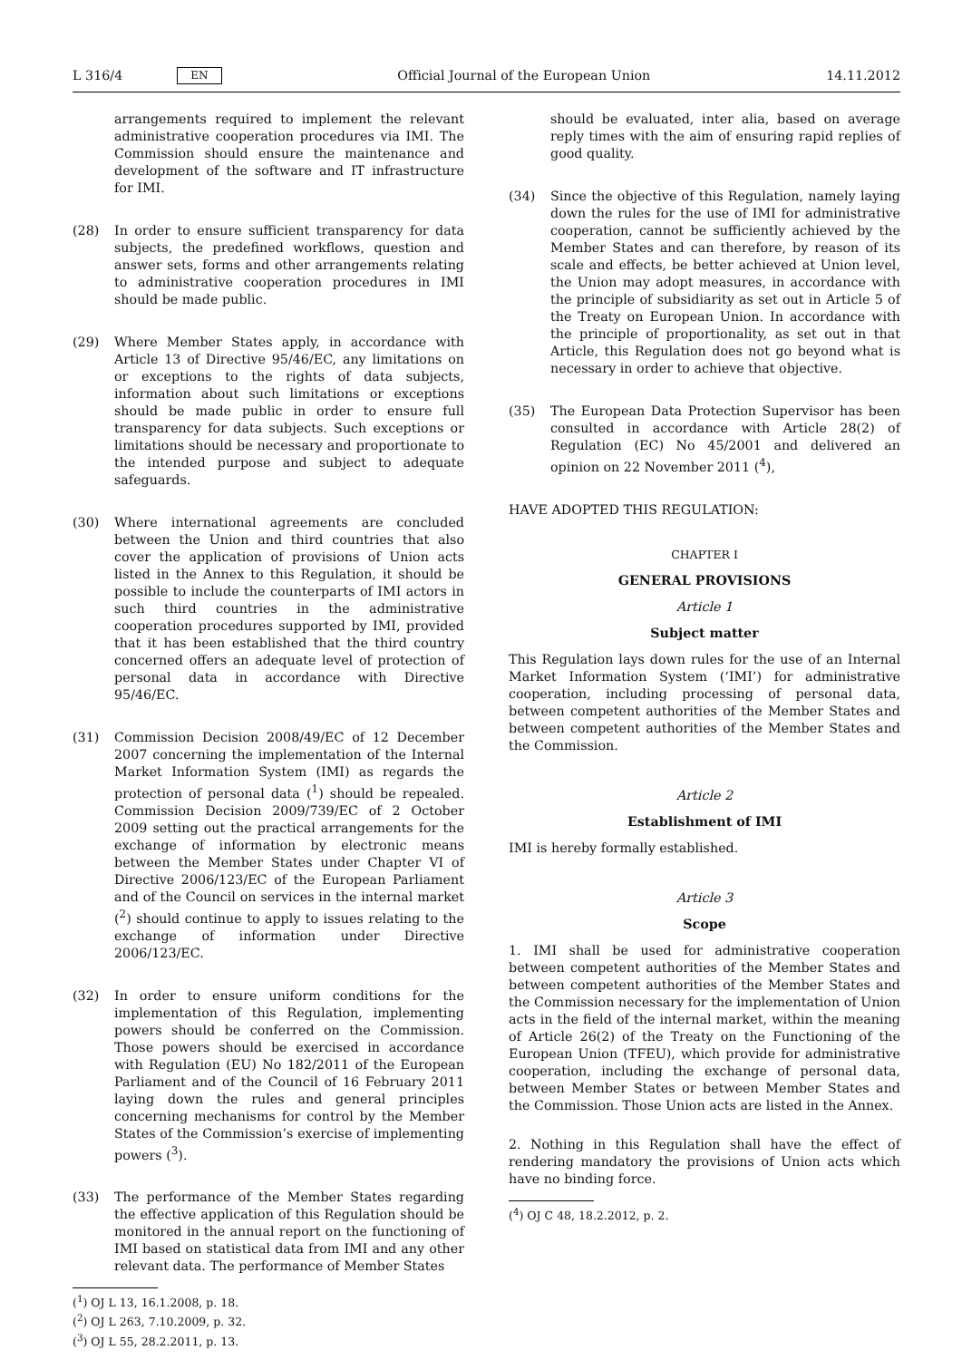L 316/4 EN
Official Journal of the European Union 14.11.2012
arrangements required to implement the relevant administrative cooperation procedures via IMI. The Commission should ensure the maintenance and development of the software and IT infrastructure for IMI.
(28) In order to ensure sufficient transparency for data subjects, the predefined workflows, question and answer sets, forms and other arrangements relating to administrative cooperation procedures in IMI should be made public.
(29) Where Member States apply, in accordance with Article 13 of Directive 95/46/EC, any limitations on or exceptions to the rights of data subjects, information about such limitations or exceptions should be made public in order to ensure full transparency for data subjects. Such exceptions or limitations should be necessary and proportionate to the intended purpose and subject to adequate safeguards.
(30) Where international agreements are concluded between the Union and third countries that also cover the application of provisions of Union acts listed in the Annex to this Regulation, it should be possible to include the counterparts of IMI actors in such third countries in the administrative cooperation procedures supported by IMI, provided that it has been established that the third country concerned offers an adequate level of protection of personal data in accordance with Directive 95/46/EC.
(31) Commission Decision 2008/49/EC of 12 December 2007 concerning the implementation of the Internal Market Information System (IMI) as regards the protection of personal data (<sup>1</sup>) should be repealed. Commission Decision 2009/739/EC of 2 October 2009 setting out the practical arrangements for the exchange of information by electronic means between the Member States under Chapter VI of Directive 2006/123/EC of the European Parliament and of the Council on services in the internal market (<sup>2</sup>) should continue to apply to issues relating to the exchange of information under Directive 2006/123/EC.
(32) In order to ensure uniform conditions for the implementation of this Regulation, implementing powers should be conferred on the Commission. Those powers should be exercised in accordance with Regulation (EU) No 182/2011 of the European Parliament and of the Council of 16 February 2011 laying down the rules and general principles concerning mechanisms for control by the Member States of the Commission’s exercise of implementing powers (<sup>3</sup>).
(33) The performance of the Member States regarding the effective application of this Regulation should be monitored in the annual report on the functioning of IMI based on statistical data from IMI and any other relevant data. The performance of Member States
(<sup>1</sup>) OJ L 13, 16.1.2008, p. 18.
(<sup>2</sup>) OJ L 263, 7.10.2009, p. 32.
(<sup>3</sup>) OJ L 55, 28.2.2011, p. 13.
should be evaluated, inter alia, based on average reply times with the aim of ensuring rapid replies of good quality.
(34) Since the objective of this Regulation, namely laying down the rules for the use of IMI for administrative cooperation, cannot be sufficiently achieved by the Member States and can therefore, by reason of its scale and effects, be better achieved at Union level, the Union may adopt measures, in accordance with the principle of subsidiarity as set out in Article 5 of the Treaty on European Union. In accordance with the principle of proportionality, as set out in that Article, this Regulation does not go beyond what is necessary in order to achieve that objective.
(35) The European Data Protection Supervisor has been consulted in accordance with Article 28(2) of Regulation (EC) No 45/2001 and delivered an opinion on 22 November 2011 (<sup>4</sup>),
HAVE ADOPTED THIS REGULATION:
CHAPTER I
GENERAL PROVISIONS
Article 1
Subject matter
This Regulation lays down rules for the use of an Internal Market Information System (‘IMI’) for administrative cooperation, including processing of personal data, between competent authorities of the Member States and between competent authorities of the Member States and the Commission.
Article 2
Establishment of IMI
IMI is hereby formally established.
Article 3
Scope
1. IMI shall be used for administrative cooperation between competent authorities of the Member States and between competent authorities of the Member States and the Commission necessary for the implementation of Union acts in the field of the internal market, within the meaning of Article 26(2) of the Treaty on the Functioning of the European Union (TFEU), which provide for administrative cooperation, including the exchange of personal data, between Member States or between Member States and the Commission. Those Union acts are listed in the Annex.
2. Nothing in this Regulation shall have the effect of rendering mandatory the provisions of Union acts which have no binding force.
(<sup>4</sup>) OJ C 48, 18.2.2012, p. 2.